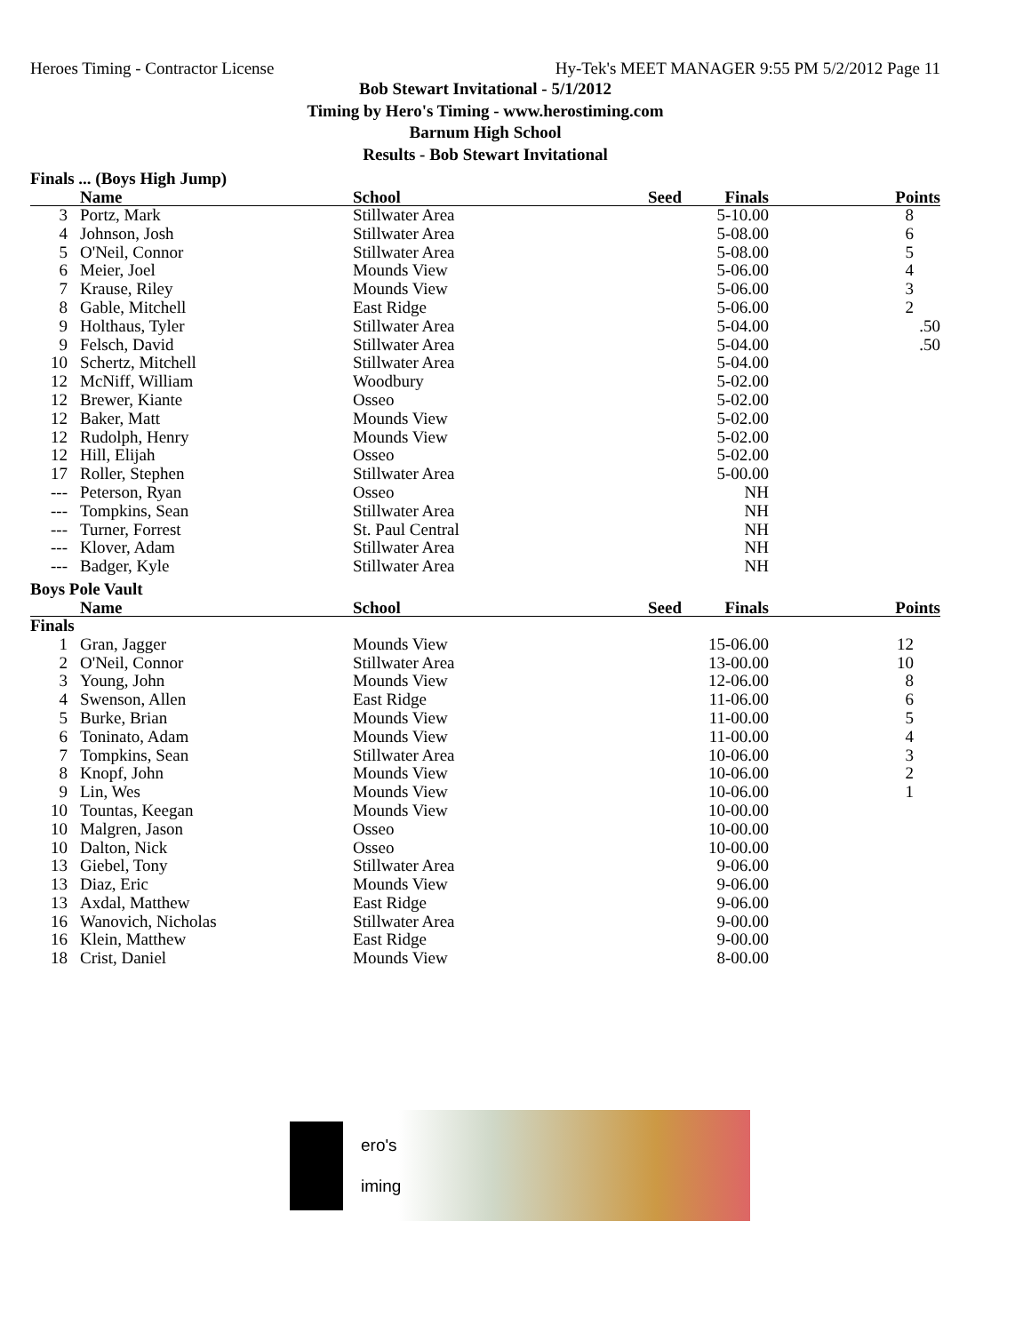Heroes Timing - Contractor License Hy-Tek's MEET MANAGER 9:55 PM 5/2/2012 Page 11
Bob Stewart Invitational - 5/1/2012
Timing by Hero's Timing - www.herostiming.com
Barnum High School
Results - Bob Stewart Invitational
Finals ... (Boys High Jump)
| | Name | School | Seed | Finals | Points |
| --- | --- | --- | --- | --- | --- |
| 3 | Portz, Mark | Stillwater Area | | 5-10.00 | 8 |
| 4 | Johnson, Josh | Stillwater Area | | 5-08.00 | 6 |
| 5 | O'Neil, Connor | Stillwater Area | | 5-08.00 | 5 |
| 6 | Meier, Joel | Mounds View | | 5-06.00 | 4 |
| 7 | Krause, Riley | Mounds View | | 5-06.00 | 3 |
| 8 | Gable, Mitchell | East Ridge | | 5-06.00 | 2 |
| 9 | Holthaus, Tyler | Stillwater Area | | 5-04.00 | .50 |
| 9 | Felsch, David | Stillwater Area | | 5-04.00 | .50 |
| 10 | Schertz, Mitchell | Stillwater Area | | 5-04.00 | |
| 12 | McNiff, William | Woodbury | | 5-02.00 | |
| 12 | Brewer, Kiante | Osseo | | 5-02.00 | |
| 12 | Baker, Matt | Mounds View | | 5-02.00 | |
| 12 | Rudolph, Henry | Mounds View | | 5-02.00 | |
| 12 | Hill, Elijah | Osseo | | 5-02.00 | |
| 17 | Roller, Stephen | Stillwater Area | | 5-00.00 | |
| --- | Peterson, Ryan | Osseo | | NH | |
| --- | Tompkins, Sean | Stillwater Area | | NH | |
| --- | Turner, Forrest | St. Paul Central | | NH | |
| --- | Klover, Adam | Stillwater Area | | NH | |
| --- | Badger, Kyle | Stillwater Area | | NH | |
Boys Pole Vault
| | Name | School | Seed | Finals | Points |
| --- | --- | --- | --- | --- | --- |
| Finals | | | | | |
| 1 | Gran, Jagger | Mounds View | | 15-06.00 | 12 |
| 2 | O'Neil, Connor | Stillwater Area | | 13-00.00 | 10 |
| 3 | Young, John | Mounds View | | 12-06.00 | 8 |
| 4 | Swenson, Allen | East Ridge | | 11-06.00 | 6 |
| 5 | Burke, Brian | Mounds View | | 11-00.00 | 5 |
| 6 | Toninato, Adam | Mounds View | | 11-00.00 | 4 |
| 7 | Tompkins, Sean | Stillwater Area | | 10-06.00 | 3 |
| 8 | Knopf, John | Mounds View | | 10-06.00 | 2 |
| 9 | Lin, Wes | Mounds View | | 10-06.00 | 1 |
| 10 | Tountas, Keegan | Mounds View | | 10-00.00 | |
| 10 | Malgren, Jason | Osseo | | 10-00.00 | |
| 10 | Dalton, Nick | Osseo | | 10-00.00 | |
| 13 | Giebel, Tony | Stillwater Area | | 9-06.00 | |
| 13 | Diaz, Eric | Mounds View | | 9-06.00 | |
| 13 | Axdal, Matthew | East Ridge | | 9-06.00 | |
| 16 | Wanovich, Nicholas | Stillwater Area | | 9-00.00 | |
| 16 | Klein, Matthew | East Ridge | | 9-00.00 | |
| 18 | Crist, Daniel | Mounds View | | 8-00.00 | |
ero's
iming